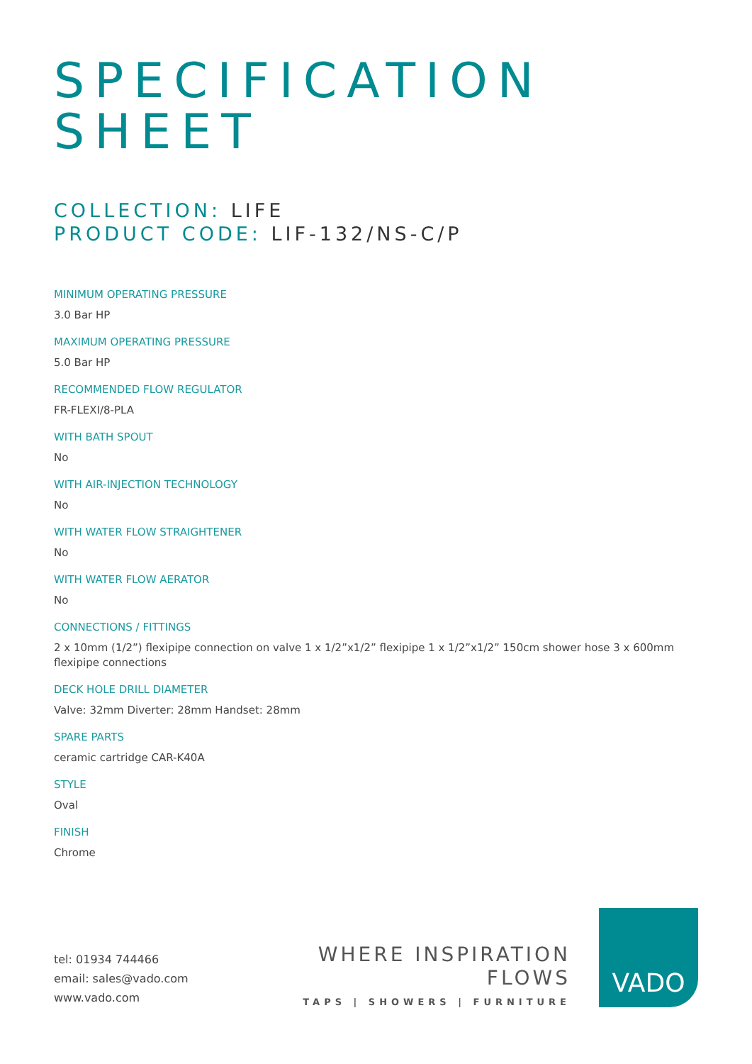SPECIFICATION
SHEET
COLLECTION: LIFE
PRODUCT CODE: LIF-132/NS-C/P
MINIMUM OPERATING PRESSURE
3.0 Bar HP
MAXIMUM OPERATING PRESSURE
5.0 Bar HP
RECOMMENDED FLOW REGULATOR
FR-FLEXI/8-PLA
WITH BATH SPOUT
No
WITH AIR-INJECTION TECHNOLOGY
No
WITH WATER FLOW STRAIGHTENER
No
WITH WATER FLOW AERATOR
No
CONNECTIONS / FITTINGS
2 x 10mm (1/2”) flexipipe connection on valve 1 x 1/2”x1/2” flexipipe 1 x 1/2”x1/2” 150cm shower hose 3 x 600mm flexipipe connections
DECK HOLE DRILL DIAMETER
Valve: 32mm Diverter: 28mm Handset: 28mm
SPARE PARTS
ceramic cartridge CAR-K40A
STYLE
Oval
FINISH
Chrome
tel: 01934 744466
email: sales@vado.com
www.vado.com
WHERE INSPIRATION FLOWS
TAPS | SHOWERS | FURNITURE
VADO